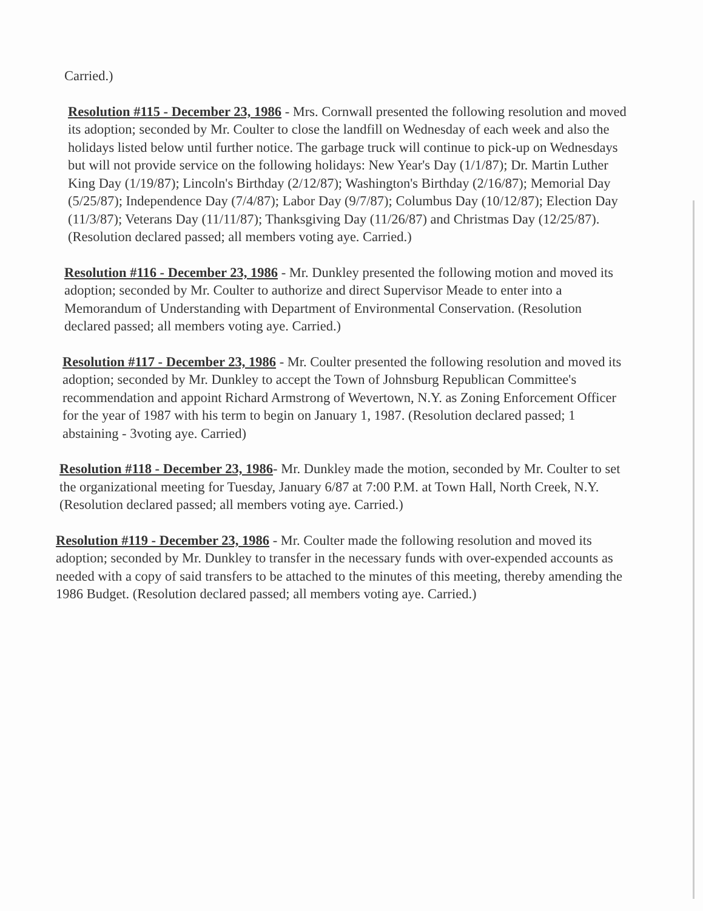Carried.)
Resolution #115 - December 23, 1986 - Mrs. Cornwall presented the following resolution and moved its adoption; seconded by Mr. Coulter to close the landfill on Wednesday of each week and also the holidays listed below until further notice. The garbage truck will continue to pick-up on Wednesdays but will not provide service on the following holidays: New Year's Day (1/1/87); Dr. Martin Luther King Day (1/19/87); Lincoln's Birthday (2/12/87); Washington's Birthday (2/16/87); Memorial Day (5/25/87); Independence Day (7/4/87); Labor Day (9/7/87); Columbus Day (10/12/87); Election Day (11/3/87); Veterans Day (11/11/87); Thanksgiving Day (11/26/87) and Christmas Day (12/25/87). (Resolution declared passed; all members voting aye. Carried.)
Resolution #116 - December 23, 1986 - Mr. Dunkley presented the following motion and moved its adoption; seconded by Mr. Coulter to authorize and direct Supervisor Meade to enter into a Memorandum of Understanding with Department of Environmental Conservation. (Resolution declared passed; all members voting aye. Carried.)
Resolution #117 - December 23, 1986 - Mr. Coulter presented the following resolution and moved its adoption; seconded by Mr. Dunkley to accept the Town of Johnsburg Republican Committee's recommendation and appoint Richard Armstrong of Wevertown, N.Y. as Zoning Enforcement Officer for the year of 1987 with his term to begin on January 1, 1987. (Resolution declared passed; 1 abstaining - 3voting aye. Carried)
Resolution #118 - December 23, 1986- Mr. Dunkley made the motion, seconded by Mr. Coulter to set the organizational meeting for Tuesday, January 6/87 at 7:00 P.M. at Town Hall, North Creek, N.Y. (Resolution declared passed; all members voting aye. Carried.)
Resolution #119 - December 23, 1986 - Mr. Coulter made the following resolution and moved its adoption; seconded by Mr. Dunkley to transfer in the necessary funds with over-expended accounts as needed with a copy of said transfers to be attached to the minutes of this meeting, thereby amending the 1986 Budget. (Resolution declared passed; all members voting aye. Carried.)